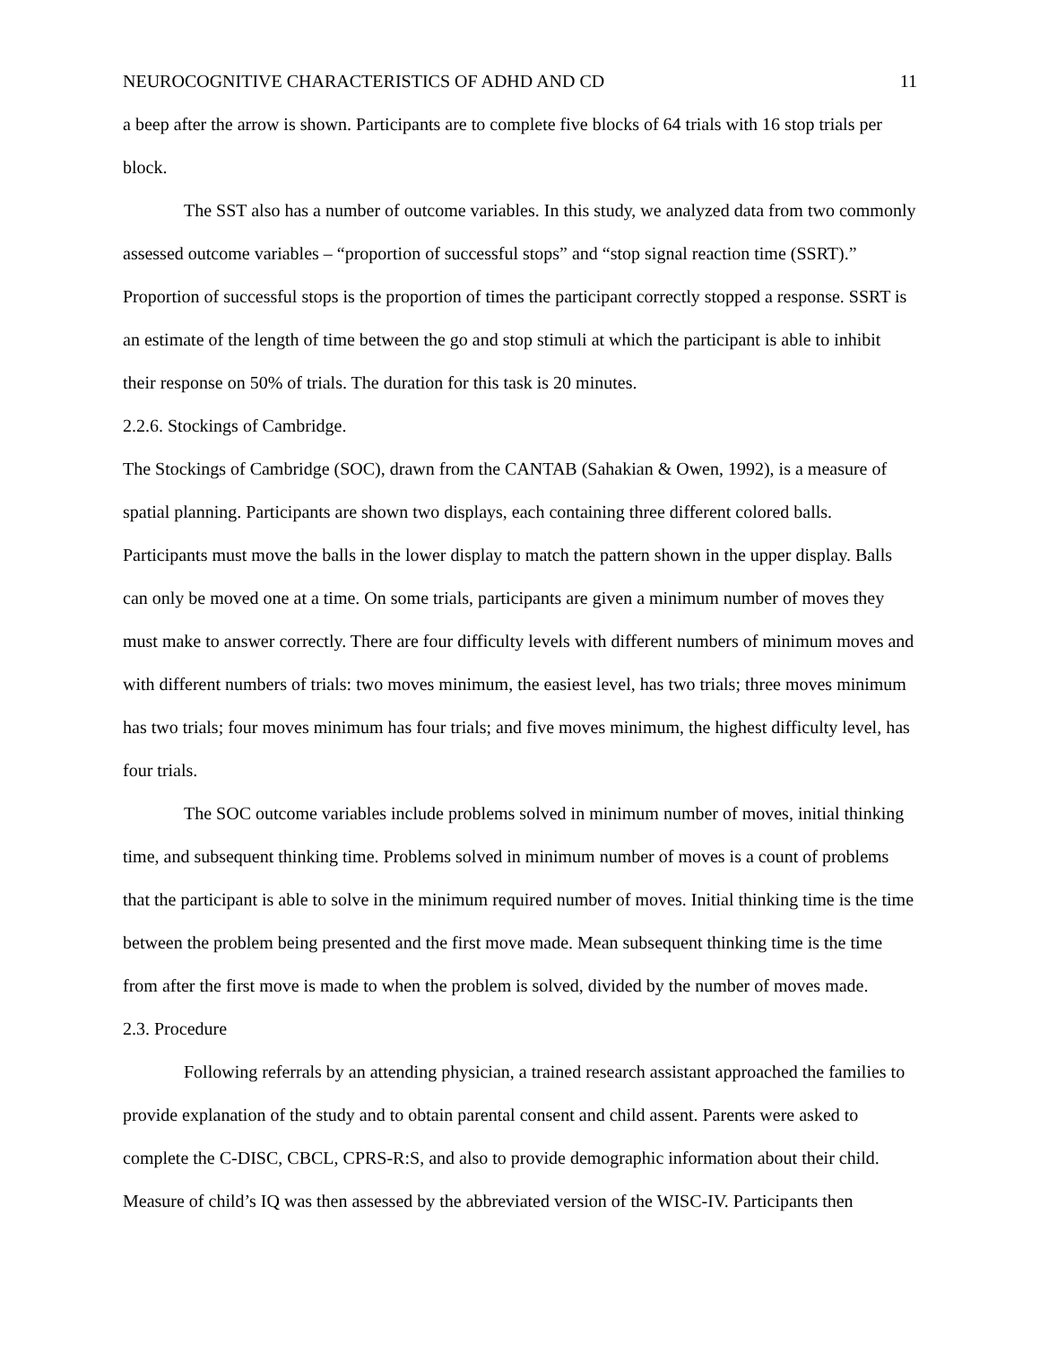NEUROCOGNITIVE CHARACTERISTICS OF ADHD AND CD 11
a beep after the arrow is shown. Participants are to complete five blocks of 64 trials with 16 stop trials per block.
The SST also has a number of outcome variables. In this study, we analyzed data from two commonly assessed outcome variables – “proportion of successful stops” and “stop signal reaction time (SSRT).” Proportion of successful stops is the proportion of times the participant correctly stopped a response. SSRT is an estimate of the length of time between the go and stop stimuli at which the participant is able to inhibit their response on 50% of trials. The duration for this task is 20 minutes.
2.2.6. Stockings of Cambridge.
The Stockings of Cambridge (SOC), drawn from the CANTAB (Sahakian & Owen, 1992), is a measure of spatial planning. Participants are shown two displays, each containing three different colored balls. Participants must move the balls in the lower display to match the pattern shown in the upper display. Balls can only be moved one at a time. On some trials, participants are given a minimum number of moves they must make to answer correctly. There are four difficulty levels with different numbers of minimum moves and with different numbers of trials: two moves minimum, the easiest level, has two trials; three moves minimum has two trials; four moves minimum has four trials; and five moves minimum, the highest difficulty level, has four trials.
The SOC outcome variables include problems solved in minimum number of moves, initial thinking time, and subsequent thinking time. Problems solved in minimum number of moves is a count of problems that the participant is able to solve in the minimum required number of moves. Initial thinking time is the time between the problem being presented and the first move made. Mean subsequent thinking time is the time from after the first move is made to when the problem is solved, divided by the number of moves made.
2.3. Procedure
Following referrals by an attending physician, a trained research assistant approached the families to provide explanation of the study and to obtain parental consent and child assent. Parents were asked to complete the C-DISC, CBCL, CPRS-R:S, and also to provide demographic information about their child. Measure of child’s IQ was then assessed by the abbreviated version of the WISC-IV. Participants then